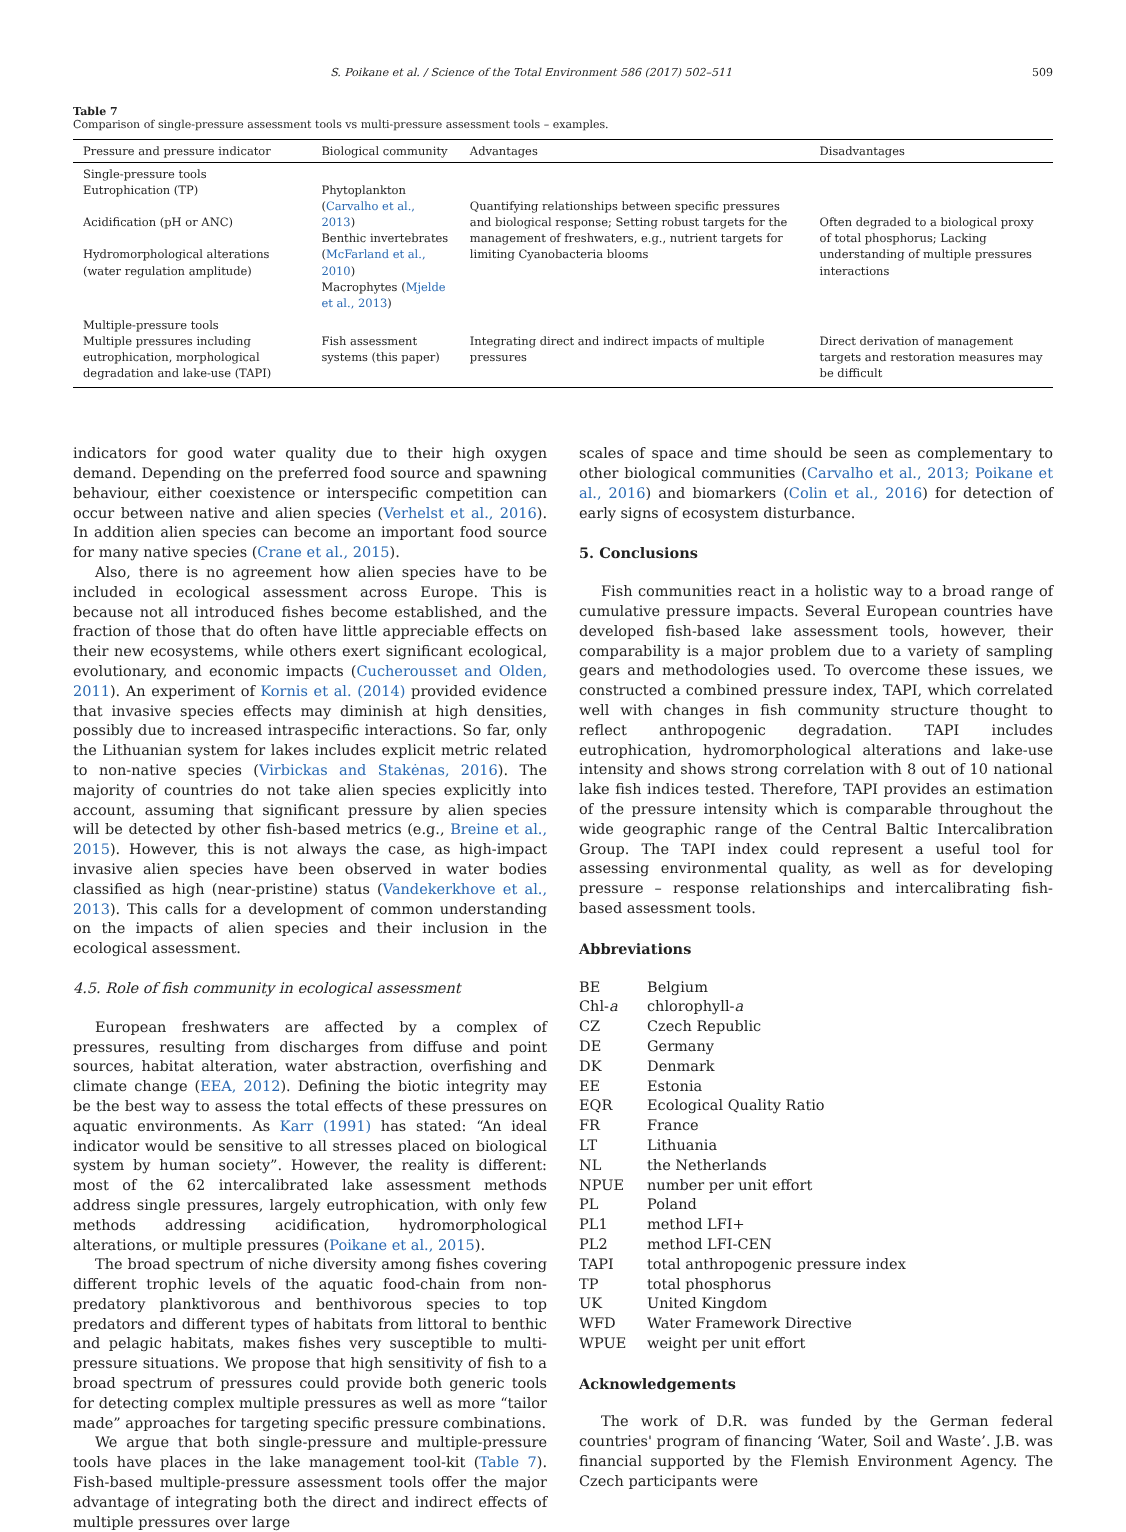S. Poikane et al. / Science of the Total Environment 586 (2017) 502–511 509
Table 7
Comparison of single-pressure assessment tools vs multi-pressure assessment tools – examples.
| Pressure and pressure indicator | Biological community | Advantages | Disadvantages |
| --- | --- | --- | --- |
| Single-pressure tools Eutrophication (TP) Acidification (pH or ANC) Hydromorphological alterations (water regulation amplitude) | Phytoplankton ( Carvalho et al., 2013 ) Benthic invertebrates ( McFarland et al., 2010 ) Macrophytes ( Mjelde et al., 2013 ) | Quantifying relationships between specific pressures and biological response; Setting robust targets for the management of freshwaters, e.g., nutrient targets for limiting Cyanobacteria blooms | Often degraded to a biological proxy of total phosphorus; Lacking understanding of multiple pressures interactions |
| Multiple-pressure tools Multiple pressures including eutrophication, morphological degradation and lake-use (TAPI) | Fish assessment systems (this paper) | Integrating direct and indirect impacts of multiple pressures | Direct derivation of management targets and restoration measures may be difficult |
indicators for good water quality due to their high oxygen demand. Depending on the preferred food source and spawning behaviour, either coexistence or interspecific competition can occur between native and alien species (Verhelst et al., 2016). In addition alien species can become an important food source for many native species (Crane et al., 2015).
Also, there is no agreement how alien species have to be included in ecological assessment across Europe. This is because not all introduced fishes become established, and the fraction of those that do often have little appreciable effects on their new ecosystems, while others exert significant ecological, evolutionary, and economic impacts (Cucherousset and Olden, 2011). An experiment of Kornis et al. (2014) provided evidence that invasive species effects may diminish at high densities, possibly due to increased intraspecific interactions. So far, only the Lithuanian system for lakes includes explicit metric related to non-native species (Virbickas and Stakėnas, 2016). The majority of countries do not take alien species explicitly into account, assuming that significant pressure by alien species will be detected by other fish-based metrics (e.g., Breine et al., 2015). However, this is not always the case, as high-impact invasive alien species have been observed in water bodies classified as high (near-pristine) status (Vandekerkhove et al., 2013). This calls for a development of common understanding on the impacts of alien species and their inclusion in the ecological assessment.
4.5. Role of fish community in ecological assessment
European freshwaters are affected by a complex of pressures, resulting from discharges from diffuse and point sources, habitat alteration, water abstraction, overfishing and climate change (EEA, 2012). Defining the biotic integrity may be the best way to assess the total effects of these pressures on aquatic environments. As Karr (1991) has stated: “An ideal indicator would be sensitive to all stresses placed on biological system by human society”. However, the reality is different: most of the 62 intercalibrated lake assessment methods address single pressures, largely eutrophication, with only few methods addressing acidification, hydromorphological alterations, or multiple pressures (Poikane et al., 2015).
The broad spectrum of niche diversity among fishes covering different trophic levels of the aquatic food-chain from non-predatory planktivorous and benthivorous species to top predators and different types of habitats from littoral to benthic and pelagic habitats, makes fishes very susceptible to multi-pressure situations. We propose that high sensitivity of fish to a broad spectrum of pressures could provide both generic tools for detecting complex multiple pressures as well as more “tailor made” approaches for targeting specific pressure combinations.
We argue that both single-pressure and multiple-pressure tools have places in the lake management tool-kit (Table 7). Fish-based multiple-pressure assessment tools offer the major advantage of integrating both the direct and indirect effects of multiple pressures over large
scales of space and time should be seen as complementary to other biological communities (Carvalho et al., 2013; Poikane et al., 2016) and biomarkers (Colin et al., 2016) for detection of early signs of ecosystem disturbance.
5. Conclusions
Fish communities react in a holistic way to a broad range of cumulative pressure impacts. Several European countries have developed fish-based lake assessment tools, however, their comparability is a major problem due to a variety of sampling gears and methodologies used. To overcome these issues, we constructed a combined pressure index, TAPI, which correlated well with changes in fish community structure thought to reflect anthropogenic degradation. TAPI includes eutrophication, hydromorphological alterations and lake-use intensity and shows strong correlation with 8 out of 10 national lake fish indices tested. Therefore, TAPI provides an estimation of the pressure intensity which is comparable throughout the wide geographic range of the Central Baltic Intercalibration Group. The TAPI index could represent a useful tool for assessing environmental quality, as well as for developing pressure – response relationships and intercalibrating fish-based assessment tools.
Abbreviations
BE Belgium Chl-a chlorophyll-a CZ Czech Republic DE Germany DK Denmark EE Estonia EQR Ecological Quality Ratio FR France LT Lithuania NL the Netherlands NPUE number per unit effort PL Poland PL1 method LFI+ PL2 method LFI-CEN TAPI total anthropogenic pressure index TP total phosphorus UK United Kingdom WFD Water Framework Directive WPUE weight per unit effort
Acknowledgements
The work of D.R. was funded by the German federal countries' program of financing ‘Water, Soil and Waste’. J.B. was financial supported by the Flemish Environment Agency. The Czech participants were